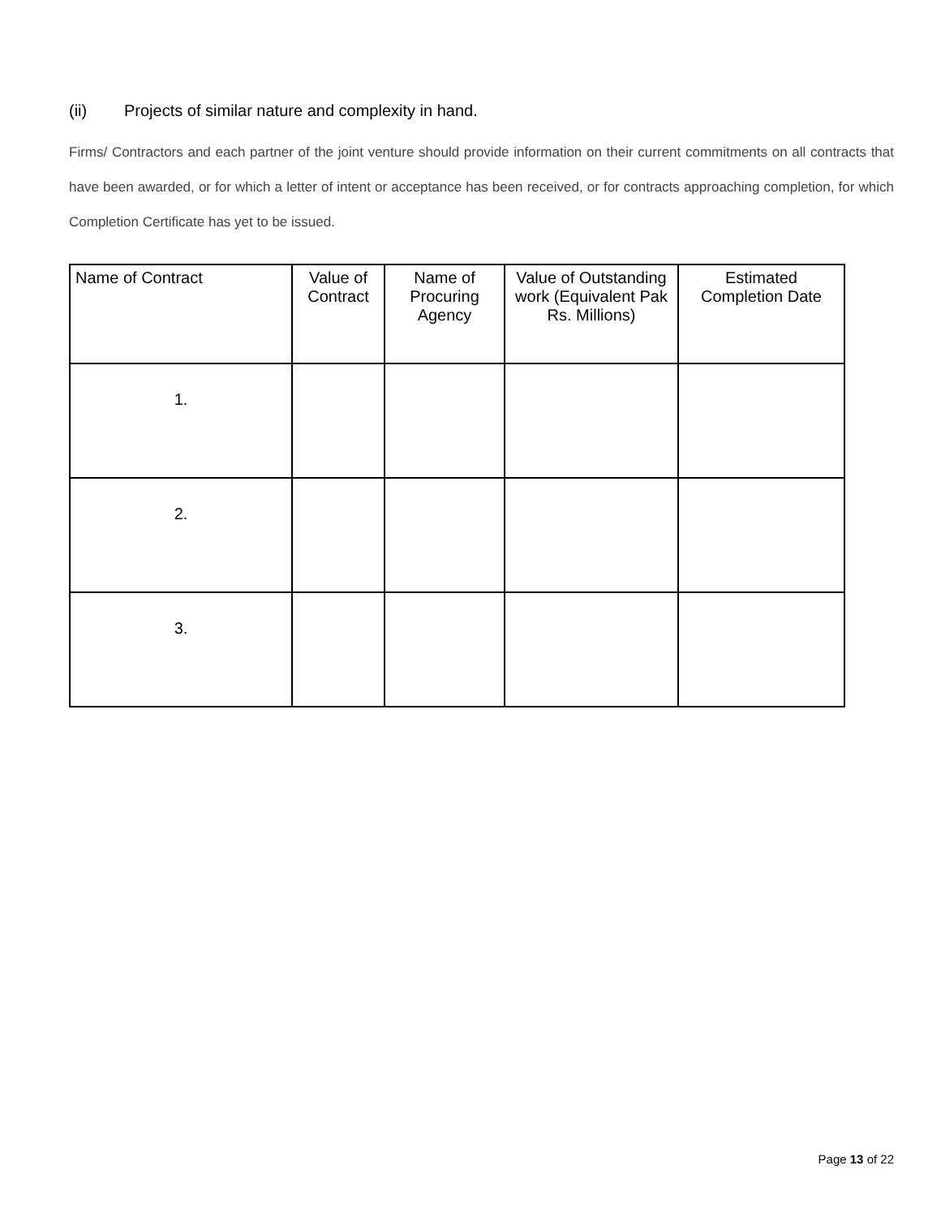(ii) Projects of similar nature and complexity in hand.
Firms/ Contractors and each partner of the joint venture should provide information on their current commitments on all contracts that have been awarded, or for which a letter of intent or acceptance has been received, or for contracts approaching completion, for which Completion Certificate has yet to be issued.
| Name of Contract | Value of Contract | Name of Procuring Agency | Value of Outstanding work (Equivalent Pak Rs. Millions) | Estimated Completion Date |
| --- | --- | --- | --- | --- |
| 1. | | | | |
| 2. | | | | |
| 3. | | | | |
Page 13 of 22